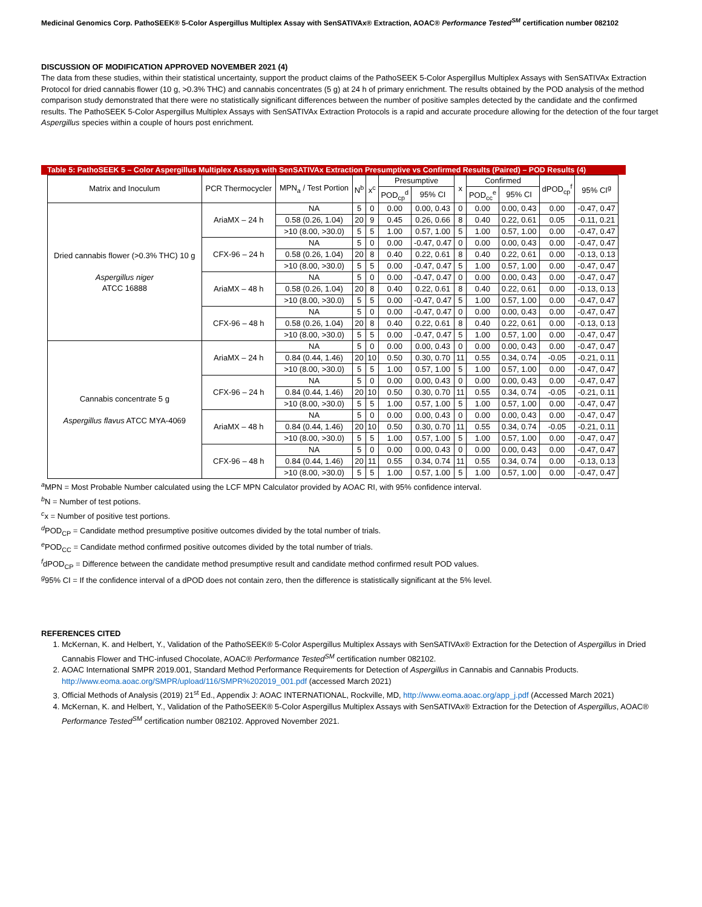Medicinal Genomics Corp. PathoSEEK® 5-Color Aspergillus Multiplex Assay with SenSATIVAx® Extraction, AOAC® Performance Tested<sup>SM</sup> certification number 082102
DISCUSSION OF MODIFICATION APPROVED NOVEMBER 2021 (4)
The data from these studies, within their statistical uncertainty, support the product claims of the PathoSEEK 5-Color Aspergillus Multiplex Assays with SenSATIVAx Extraction Protocol for dried cannabis flower (10 g, >0.3% THC) and cannabis concentrates (5 g) at 24 h of primary enrichment. The results obtained by the POD analysis of the method comparison study demonstrated that there were no statistically significant differences between the number of positive samples detected by the candidate and the confirmed results. The PathoSEEK 5-Color Aspergillus Multiplex Assays with SenSATIVAx Extraction Protocols is a rapid and accurate procedure allowing for the detection of the four target Aspergillus species within a couple of hours post enrichment.
Table 5: PathoSEEK 5 – Color Aspergillus Multiplex Assays with SenSATIVAx Extraction Presumptive vs Confirmed Results (Paired) – POD Results (4)
| Matrix and Inoculum | PCR Thermocycler | MPN<sub>a</sub> / Test Portion | N<sup>b</sup> | x<sup>c</sup> | Presumptive | | x | Confirmed | | dPOD<sub>cp</sub><sup>f</sup> | 95% CI<sup>g</sup> |
| --- | --- | --- | --- | --- | --- | --- | --- | --- | --- | --- | --- |
| | | | | | POD<sub>cp</sub><sup>d</sup> | 95% CI | | POD<sub>cc</sub><sup>e</sup> | 95% CI | | |
| Dried cannabis flower (>0.3% THC) 10 g Aspergillus niger ATCC 16888 | AriaMX – 24 h | NA | 5 | 0 | 0.00 | 0.00, 0.43 | 0 | 0.00 | 0.00, 0.43 | 0.00 | -0.47, 0.47 |
| | | 0.58 (0.26, 1.04) | 20 | 9 | 0.45 | 0.26, 0.66 | 8 | 0.40 | 0.22, 0.61 | 0.05 | -0.11, 0.21 |
| | | >10 (8.00, >30.0) | 5 | 5 | 1.00 | 0.57, 1.00 | 5 | 1.00 | 0.57, 1.00 | 0.00 | -0.47, 0.47 |
| | CFX-96 – 24 h | NA | 5 | 0 | 0.00 | -0.47, 0.47 | 0 | 0.00 | 0.00, 0.43 | 0.00 | -0.47, 0.47 |
| | | 0.58 (0.26, 1.04) | 20 | 8 | 0.40 | 0.22, 0.61 | 8 | 0.40 | 0.22, 0.61 | 0.00 | -0.13, 0.13 |
| | | >10 (8.00, >30.0) | 5 | 5 | 0.00 | -0.47, 0.47 | 5 | 1.00 | 0.57, 1.00 | 0.00 | -0.47, 0.47 |
| | AriaMX – 48 h | NA | 5 | 0 | 0.00 | -0.47, 0.47 | 0 | 0.00 | 0.00, 0.43 | 0.00 | -0.47, 0.47 |
| | | 0.58 (0.26, 1.04) | 20 | 8 | 0.40 | 0.22, 0.61 | 8 | 0.40 | 0.22, 0.61 | 0.00 | -0.13, 0.13 |
| | | >10 (8.00, >30.0) | 5 | 5 | 0.00 | -0.47, 0.47 | 5 | 1.00 | 0.57, 1.00 | 0.00 | -0.47, 0.47 |
| | CFX-96 – 48 h | NA | 5 | 0 | 0.00 | -0.47, 0.47 | 0 | 0.00 | 0.00, 0.43 | 0.00 | -0.47, 0.47 |
| | | 0.58 (0.26, 1.04) | 20 | 8 | 0.40 | 0.22, 0.61 | 8 | 0.40 | 0.22, 0.61 | 0.00 | -0.13, 0.13 |
| | | >10 (8.00, >30.0) | 5 | 5 | 0.00 | -0.47, 0.47 | 5 | 1.00 | 0.57, 1.00 | 0.00 | -0.47, 0.47 |
| Cannabis concentrate 5 g Aspergillus flavus ATCC MYA-4069 | AriaMX – 24 h | NA | 5 | 0 | 0.00 | 0.00, 0.43 | 0 | 0.00 | 0.00, 0.43 | 0.00 | -0.47, 0.47 |
| | | 0.84 (0.44, 1.46) | 20 | 10 | 0.50 | 0.30, 0.70 | 11 | 0.55 | 0.34, 0.74 | -0.05 | -0.21, 0.11 |
| | | >10 (8.00, >30.0) | 5 | 5 | 1.00 | 0.57, 1.00 | 5 | 1.00 | 0.57, 1.00 | 0.00 | -0.47, 0.47 |
| | CFX-96 – 24 h | NA | 5 | 0 | 0.00 | 0.00, 0.43 | 0 | 0.00 | 0.00, 0.43 | 0.00 | -0.47, 0.47 |
| | | 0.84 (0.44, 1.46) | 20 | 10 | 0.50 | 0.30, 0.70 | 11 | 0.55 | 0.34, 0.74 | -0.05 | -0.21, 0.11 |
| | | >10 (8.00, >30.0) | 5 | 5 | 1.00 | 0.57, 1.00 | 5 | 1.00 | 0.57, 1.00 | 0.00 | -0.47, 0.47 |
| | AriaMX – 48 h | NA | 5 | 0 | 0.00 | 0.00, 0.43 | 0 | 0.00 | 0.00, 0.43 | 0.00 | -0.47, 0.47 |
| | | 0.84 (0.44, 1.46) | 20 | 10 | 0.50 | 0.30, 0.70 | 11 | 0.55 | 0.34, 0.74 | -0.05 | -0.21, 0.11 |
| | | >10 (8.00, >30.0) | 5 | 5 | 1.00 | 0.57, 1.00 | 5 | 1.00 | 0.57, 1.00 | 0.00 | -0.47, 0.47 |
| | CFX-96 – 48 h | NA | 5 | 0 | 0.00 | 0.00, 0.43 | 0 | 0.00 | 0.00, 0.43 | 0.00 | -0.47, 0.47 |
| | | 0.84 (0.44, 1.46) | 20 | 11 | 0.55 | 0.34, 0.74 | 11 | 0.55 | 0.34, 0.74 | 0.00 | -0.13, 0.13 |
| | | >10 (8.00, >30.0) | 5 | 5 | 1.00 | 0.57, 1.00 | 5 | 1.00 | 0.57, 1.00 | 0.00 | -0.47, 0.47 |
<sup>a</sup> MPN = Most Probable Number calculated using the LCF MPN Calculator provided by AOAC RI, with 95% confidence interval.
<sup>b</sup> N = Number of test potions.
<sup>c</sup> x = Number of positive test portions.
<sup>d</sup> POD<sub>CP</sub> = Candidate method presumptive positive outcomes divided by the total number of trials.
<sup>e</sup> POD<sub>CC</sub> = Candidate method confirmed positive outcomes divided by the total number of trials.
<sup>f</sup> dPOD<sub>CP</sub> = Difference between the candidate method presumptive result and candidate method confirmed result POD values.
<sup>g</sup> 95% CI = If the confidence interval of a dPOD does not contain zero, then the difference is statistically significant at the 5% level.
REFERENCES CITED
1. McKernan, K. and Helbert, Y., Validation of the PathoSEEK® 5-Color Aspergillus Multiplex Assays with SenSATIVAx® Extraction for the Detection of Aspergillus in Dried Cannabis Flower and THC-infused Chocolate, AOAC® Performance Tested<sup>SM</sup> certification number 082102.
2. AOAC International SMPR 2019.001, Standard Method Performance Requirements for Detection of Aspergillus in Cannabis and Cannabis Products. http://www.eoma.aoac.org/SMPR/upload/116/SMPR%202019_001.pdf (accessed March 2021)
3. Official Methods of Analysis (2019) 21<sup>st</sup> Ed., Appendix J: AOAC INTERNATIONAL, Rockville, MD, http://www.eoma.aoac.org/app_j.pdf (Accessed March 2021)
4. McKernan, K. and Helbert, Y., Validation of the PathoSEEK® 5-Color Aspergillus Multiplex Assays with SenSATIVAx® Extraction for the Detection of Aspergillus, AOAC® Performance Tested<sup>SM</sup> certification number 082102. Approved November 2021.